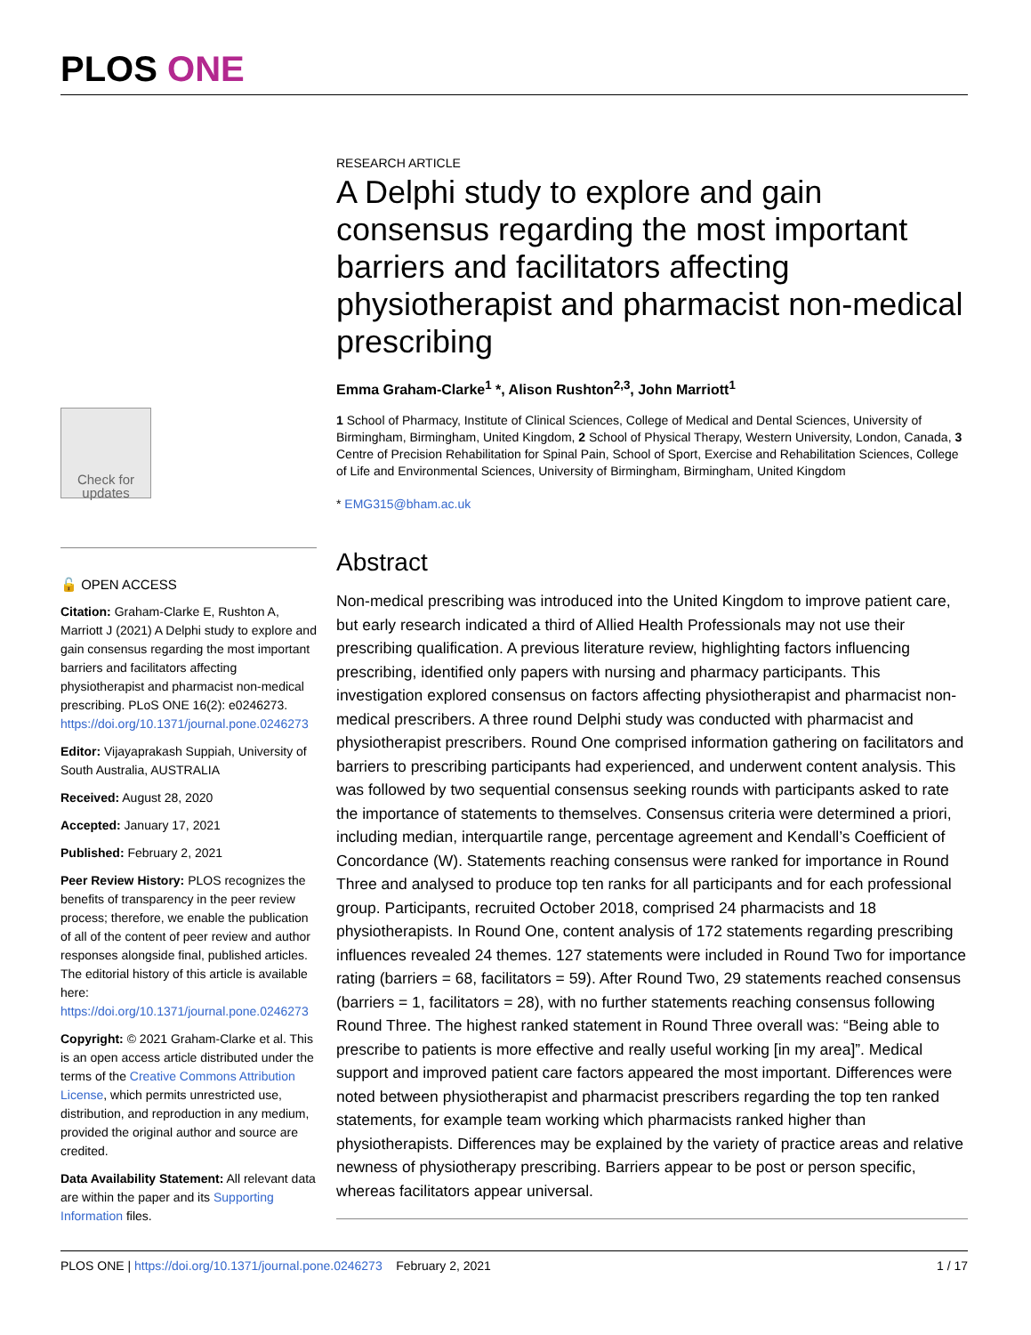PLOS ONE
Check for updates
🔓 OPEN ACCESS
Citation: Graham-Clarke E, Rushton A, Marriott J (2021) A Delphi study to explore and gain consensus regarding the most important barriers and facilitators affecting physiotherapist and pharmacist non-medical prescribing. PLoS ONE 16(2): e0246273. https://doi.org/10.1371/journal.pone.0246273
Editor: Vijayaprakash Suppiah, University of South Australia, AUSTRALIA
Received: August 28, 2020
Accepted: January 17, 2021
Published: February 2, 2021
Peer Review History: PLOS recognizes the benefits of transparency in the peer review process; therefore, we enable the publication of all of the content of peer review and author responses alongside final, published articles. The editorial history of this article is available here: https://doi.org/10.1371/journal.pone.0246273
Copyright: © 2021 Graham-Clarke et al. This is an open access article distributed under the terms of the Creative Commons Attribution License, which permits unrestricted use, distribution, and reproduction in any medium, provided the original author and source are credited.
Data Availability Statement: All relevant data are within the paper and its Supporting Information files.
RESEARCH ARTICLE
A Delphi study to explore and gain consensus regarding the most important barriers and facilitators affecting physiotherapist and pharmacist non-medical prescribing
Emma Graham-Clarke<sup>1</sup> *, Alison Rushton<sup>2,3</sup>, John Marriott<sup>1</sup>
1 School of Pharmacy, Institute of Clinical Sciences, College of Medical and Dental Sciences, University of Birmingham, Birmingham, United Kingdom, 2 School of Physical Therapy, Western University, London, Canada, 3 Centre of Precision Rehabilitation for Spinal Pain, School of Sport, Exercise and Rehabilitation Sciences, College of Life and Environmental Sciences, University of Birmingham, Birmingham, United Kingdom
* EMG315@bham.ac.uk
Abstract
Non-medical prescribing was introduced into the United Kingdom to improve patient care, but early research indicated a third of Allied Health Professionals may not use their prescribing qualification. A previous literature review, highlighting factors influencing prescribing, identified only papers with nursing and pharmacy participants. This investigation explored consensus on factors affecting physiotherapist and pharmacist non-medical prescribers. A three round Delphi study was conducted with pharmacist and physiotherapist prescribers. Round One comprised information gathering on facilitators and barriers to prescribing participants had experienced, and underwent content analysis. This was followed by two sequential consensus seeking rounds with participants asked to rate the importance of statements to themselves. Consensus criteria were determined a priori, including median, interquartile range, percentage agreement and Kendall’s Coefficient of Concordance (W). Statements reaching consensus were ranked for importance in Round Three and analysed to produce top ten ranks for all participants and for each professional group. Participants, recruited October 2018, comprised 24 pharmacists and 18 physiotherapists. In Round One, content analysis of 172 statements regarding prescribing influences revealed 24 themes. 127 statements were included in Round Two for importance rating (barriers = 68, facilitators = 59). After Round Two, 29 statements reached consensus (barriers = 1, facilitators = 28), with no further statements reaching consensus following Round Three. The highest ranked statement in Round Three overall was: “Being able to prescribe to patients is more effective and really useful working [in my area]”. Medical support and improved patient care factors appeared the most important. Differences were noted between physiotherapist and pharmacist prescribers regarding the top ten ranked statements, for example team working which pharmacists ranked higher than physiotherapists. Differences may be explained by the variety of practice areas and relative newness of physiotherapy prescribing. Barriers appear to be post or person specific, whereas facilitators appear universal.
PLOS ONE | https://doi.org/10.1371/journal.pone.0246273 February 2, 2021 1 / 17